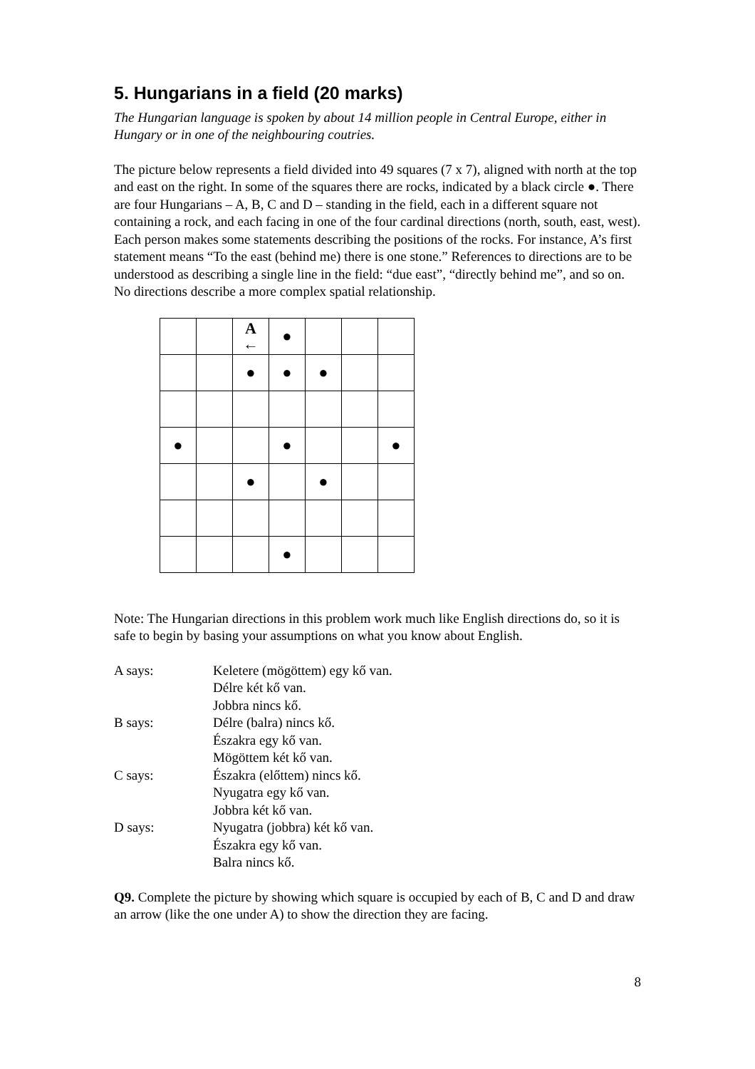5. Hungarians in a field (20 marks)
The Hungarian language is spoken by about 14 million people in Central Europe, either in Hungary or in one of the neighbouring coutries.
The picture below represents a field divided into 49 squares (7 x 7), aligned with north at the top and east on the right. In some of the squares there are rocks, indicated by a black circle ●. There are four Hungarians – A, B, C and D – standing in the field, each in a different square not containing a rock, and each facing in one of the four cardinal directions (north, south, east, west). Each person makes some statements describing the positions of the rocks. For instance, A’s first statement means “To the east (behind me) there is one stone.” References to directions are to be understood as describing a single line in the field: “due east”, “directly behind me”, and so on. No directions describe a more complex spatial relationship.
| | | A ← | ● | | | |
| | | ● | ● | ● | | |
| ● | | | ● | | | ● |
| | | ● | | ● | | |
| | | | ● | | | |
Note: The Hungarian directions in this problem work much like English directions do, so it is safe to begin by basing your assumptions on what you know about English.
| A says: | Keletere (mögöttem) egy kő van. Délre két kő van. Jobbra nincs kő. |
| B says: | Délre (balra) nincs kő. Északra egy kő van. Mögöttem két kő van. |
| C says: | Északra (előttem) nincs kő. Nyugatra egy kő van. Jobbra két kő van. |
| D says: | Nyugatra (jobbra) két kő van. Északra egy kő van. Balra nincs kő. |
Q9. Complete the picture by showing which square is occupied by each of B, C and D and draw an arrow (like the one under A) to show the direction they are facing.
8